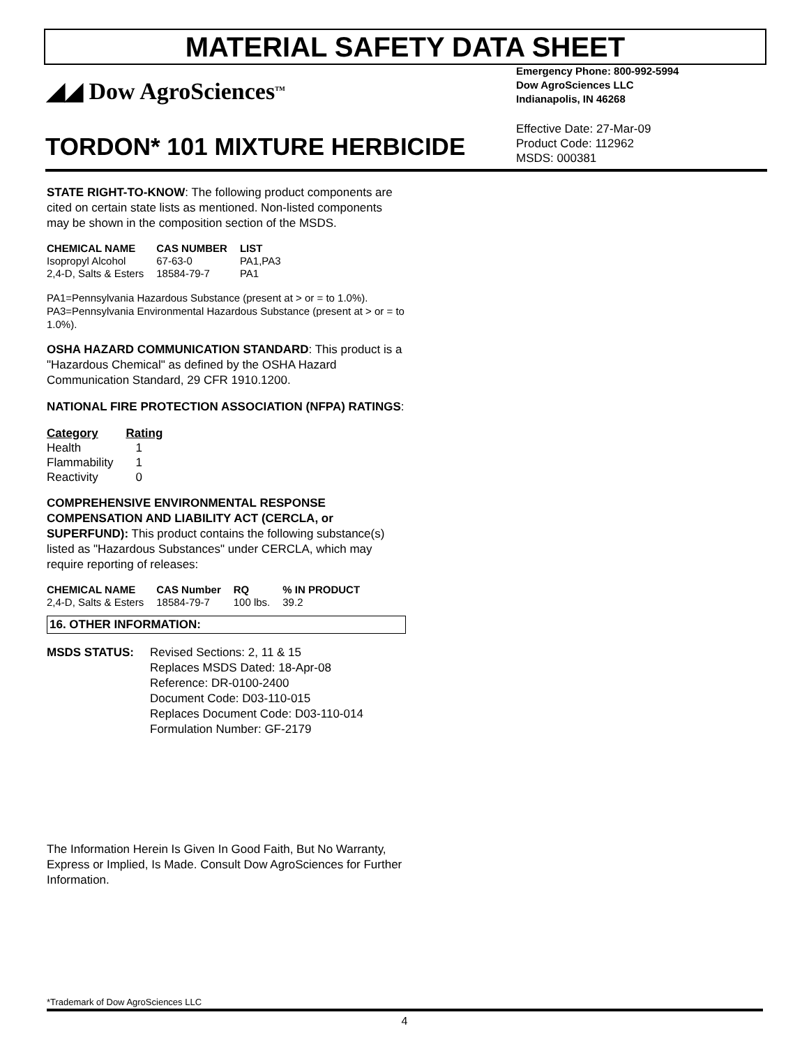MATERIAL SAFETY DATA SHEET
◢◢ Dow AgroSciences<sup>TM</sup>
TORDON* 101 MIXTURE HERBICIDE
Emergency Phone: 800-992-5994
Dow AgroSciences LLC
Indianapolis, IN 46268
Effective Date: 27-Mar-09
Product Code: 112962
MSDS: 000381
STATE RIGHT-TO-KNOW: The following product components are cited on certain state lists as mentioned. Non-listed components may be shown in the composition section of the MSDS.
| CHEMICAL NAME | CAS NUMBER | LIST |
| --- | --- | --- |
| Isopropyl Alcohol | 67-63-0 | PA1,PA3 |
| 2,4-D, Salts & Esters | 18584-79-7 | PA1 |
PA1=Pennsylvania Hazardous Substance (present at > or = to 1.0%).
PA3=Pennsylvania Environmental Hazardous Substance (present at > or = to 1.0%).
OSHA HAZARD COMMUNICATION STANDARD: This product is a "Hazardous Chemical" as defined by the OSHA Hazard Communication Standard, 29 CFR 1910.1200.
NATIONAL FIRE PROTECTION ASSOCIATION (NFPA) RATINGS:
| Category | Rating |
| --- | --- |
| Health | 1 |
| Flammability | 1 |
| Reactivity | 0 |
COMPREHENSIVE ENVIRONMENTAL RESPONSE COMPENSATION AND LIABILITY ACT (CERCLA, or SUPERFUND): This product contains the following substance(s) listed as "Hazardous Substances" under CERCLA, which may require reporting of releases:
| CHEMICAL NAME | CAS Number | RQ | % IN PRODUCT |
| --- | --- | --- | --- |
| 2,4-D, Salts & Esters | 18584-79-7 | 100 lbs. | 39.2 |
16. OTHER INFORMATION:
MSDS STATUS: Revised Sections: 2, 11 & 15
Replaces MSDS Dated: 18-Apr-08
Reference: DR-0100-2400
Document Code: D03-110-015
Replaces Document Code: D03-110-014
Formulation Number: GF-2179
The Information Herein Is Given In Good Faith, But No Warranty, Express or Implied, Is Made. Consult Dow AgroSciences for Further Information.
*Trademark of Dow AgroSciences LLC
4